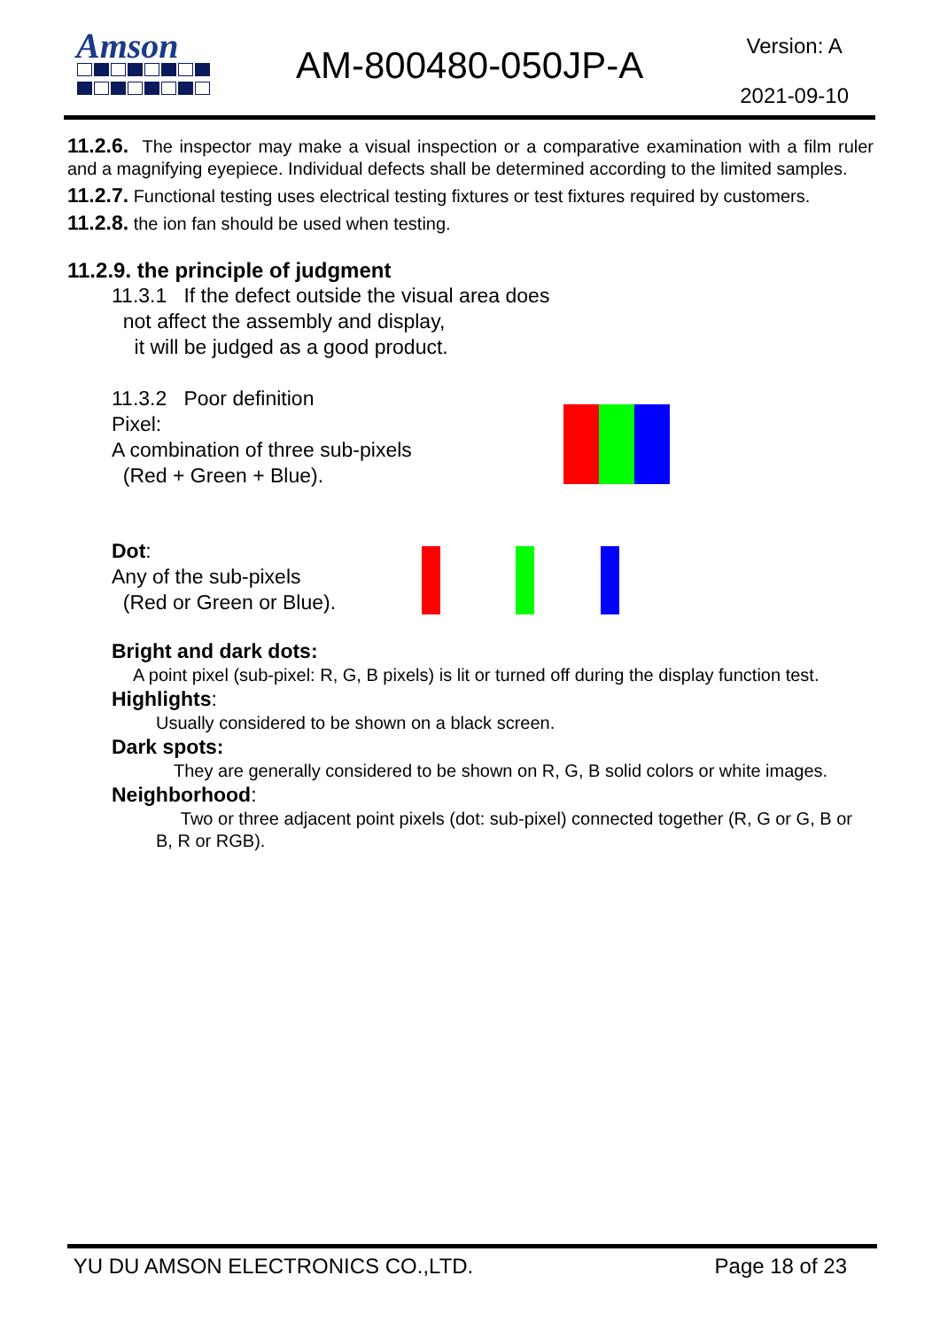Amson
AM-800480-050JP-A
Version: A
2021-09-10
11.2.6. The inspector may make a visual inspection or a comparative examination with a film ruler and a magnifying eyepiece. Individual defects shall be determined according to the limited samples.
11.2.7. Functional testing uses electrical testing fixtures or test fixtures required by customers.
11.2.8. the ion fan should be used when testing.
11.2.9. the principle of judgment
11.3.1 If the defect outside the visual area does
not affect the assembly and display,
it will be judged as a good product.
11.3.2 Poor definition
Pixel:
A combination of three sub-pixels
(Red + Green + Blue).
Dot:
Any of the sub-pixels
(Red or Green or Blue).
Bright and dark dots:
A point pixel (sub-pixel: R, G, B pixels) is lit or turned off during the display function test.
Highlights:
Usually considered to be shown on a black screen.
Dark spots:
They are generally considered to be shown on R, G, B solid colors or white images.
Neighborhood:
Two or three adjacent point pixels (dot: sub-pixel) connected together (R, G or G, B or B, R or RGB).
YU DU AMSON ELECTRONICS CO.,LTD. Page 18 of 23